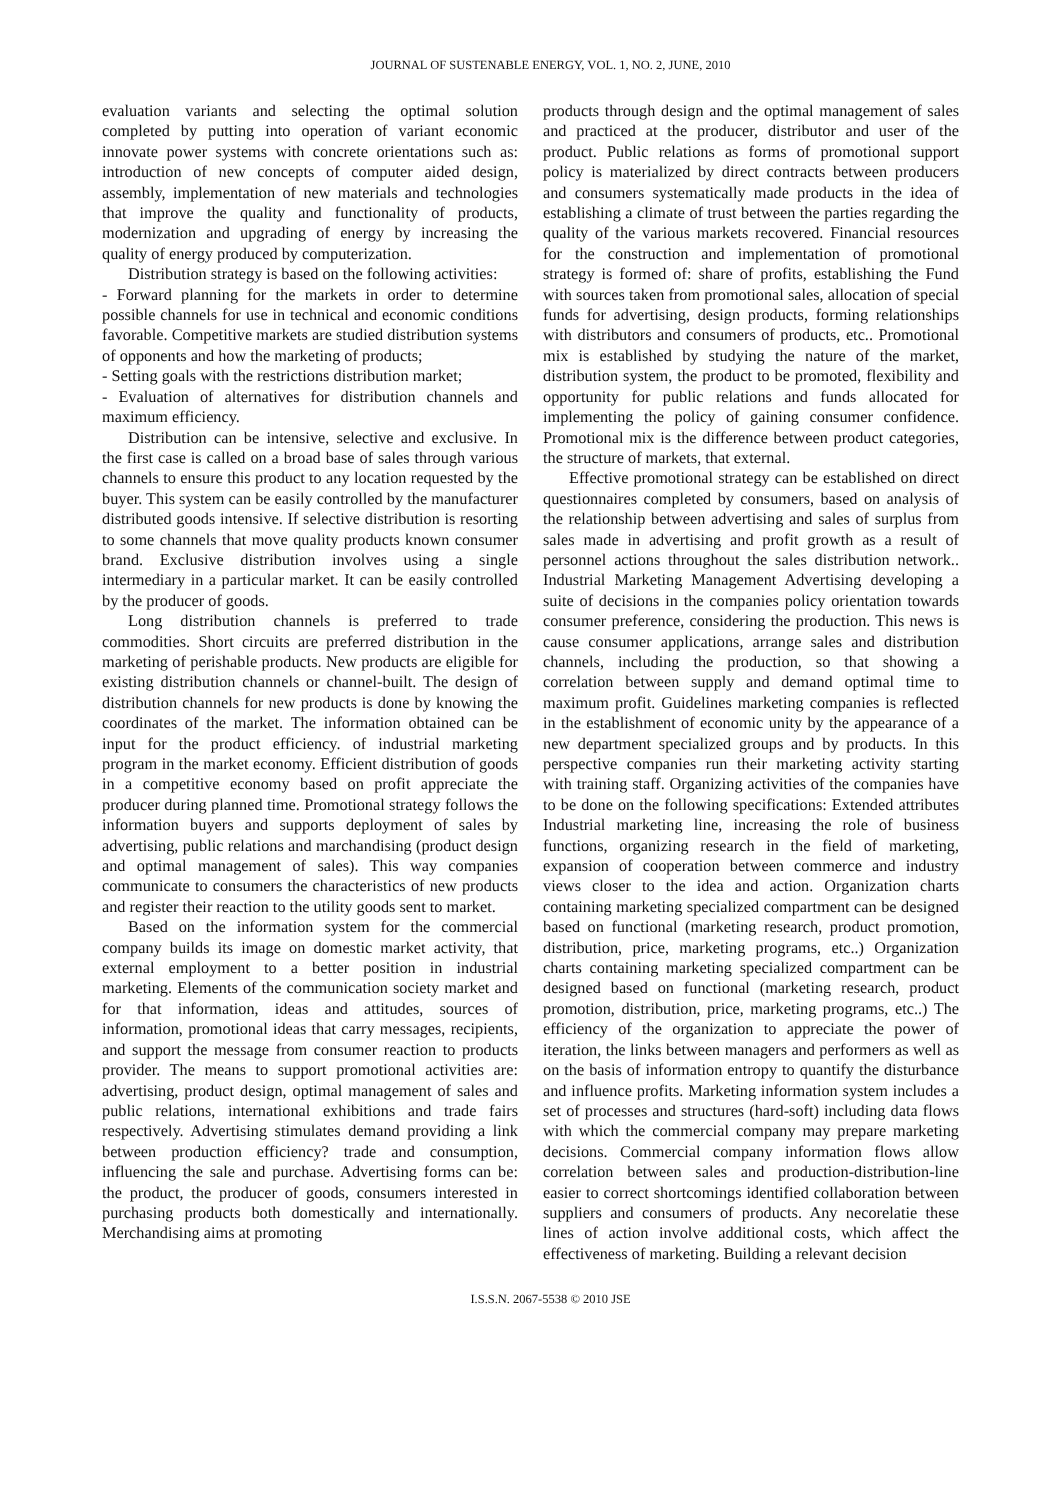JOURNAL OF SUSTENABLE ENERGY, VOL. 1, NO. 2, JUNE, 2010
evaluation variants and selecting the optimal solution completed by putting into operation of variant economic innovate power systems with concrete orientations such as: introduction of new concepts of computer aided design, assembly, implementation of new materials and technologies that improve the quality and functionality of products, modernization and upgrading of energy by increasing the quality of energy produced by computerization.
Distribution strategy is based on the following activities:
- Forward planning for the markets in order to determine possible channels for use in technical and economic conditions favorable. Competitive markets are studied distribution systems of opponents and how the marketing of products;
- Setting goals with the restrictions distribution market;
- Evaluation of alternatives for distribution channels and maximum efficiency.
Distribution can be intensive, selective and exclusive. In the first case is called on a broad base of sales through various channels to ensure this product to any location requested by the buyer. This system can be easily controlled by the manufacturer distributed goods intensive. If selective distribution is resorting to some channels that move quality products known consumer brand. Exclusive distribution involves using a single intermediary in a particular market. It can be easily controlled by the producer of goods.
Long distribution channels is preferred to trade commodities. Short circuits are preferred distribution in the marketing of perishable products. New products are eligible for existing distribution channels or channel-built. The design of distribution channels for new products is done by knowing the coordinates of the market. The information obtained can be input for the product efficiency. of industrial marketing program in the market economy. Efficient distribution of goods in a competitive economy based on profit appreciate the producer during planned time. Promotional strategy follows the information buyers and supports deployment of sales by advertising, public relations and marchandising (product design and optimal management of sales). This way companies communicate to consumers the characteristics of new products and register their reaction to the utility goods sent to market.
Based on the information system for the commercial company builds its image on domestic market activity, that external employment to a better position in industrial marketing. Elements of the communication society market and for that information, ideas and attitudes, sources of information, promotional ideas that carry messages, recipients, and support the message from consumer reaction to products provider. The means to support promotional activities are: advertising, product design, optimal management of sales and public relations, international exhibitions and trade fairs respectively. Advertising stimulates demand providing a link between production efficiency? trade and consumption, influencing the sale and purchase. Advertising forms can be: the product, the producer of goods, consumers interested in purchasing products both domestically and internationally. Merchandising aims at promoting
products through design and the optimal management of sales and practiced at the producer, distributor and user of the product. Public relations as forms of promotional support policy is materialized by direct contracts between producers and consumers systematically made products in the idea of establishing a climate of trust between the parties regarding the quality of the various markets recovered. Financial resources for the construction and implementation of promotional strategy is formed of: share of profits, establishing the Fund with sources taken from promotional sales, allocation of special funds for advertising, design products, forming relationships with distributors and consumers of products, etc.. Promotional mix is established by studying the nature of the market, distribution system, the product to be promoted, flexibility and opportunity for public relations and funds allocated for implementing the policy of gaining consumer confidence. Promotional mix is the difference between product categories, the structure of markets, that external.
Effective promotional strategy can be established on direct questionnaires completed by consumers, based on analysis of the relationship between advertising and sales of surplus from sales made in advertising and profit growth as a result of personnel actions throughout the sales distribution network.. Industrial Marketing Management Advertising developing a suite of decisions in the companies policy orientation towards consumer preference, considering the production. This news is cause consumer applications, arrange sales and distribution channels, including the production, so that showing a correlation between supply and demand optimal time to maximum profit. Guidelines marketing companies is reflected in the establishment of economic unity by the appearance of a new department specialized groups and by products. In this perspective companies run their marketing activity starting with training staff. Organizing activities of the companies have to be done on the following specifications: Extended attributes Industrial marketing line, increasing the role of business functions, organizing research in the field of marketing, expansion of cooperation between commerce and industry views closer to the idea and action. Organization charts containing marketing specialized compartment can be designed based on functional (marketing research, product promotion, distribution, price, marketing programs, etc..) Organization charts containing marketing specialized compartment can be designed based on functional (marketing research, product promotion, distribution, price, marketing programs, etc..) The efficiency of the organization to appreciate the power of iteration, the links between managers and performers as well as on the basis of information entropy to quantify the disturbance and influence profits. Marketing information system includes a set of processes and structures (hard-soft) including data flows with which the commercial company may prepare marketing decisions. Commercial company information flows allow correlation between sales and production-distribution-line easier to correct shortcomings identified collaboration between suppliers and consumers of products. Any necorelatie these lines of action involve additional costs, which affect the effectiveness of marketing. Building a relevant decision
I.S.S.N. 2067-5538 © 2010 JSE